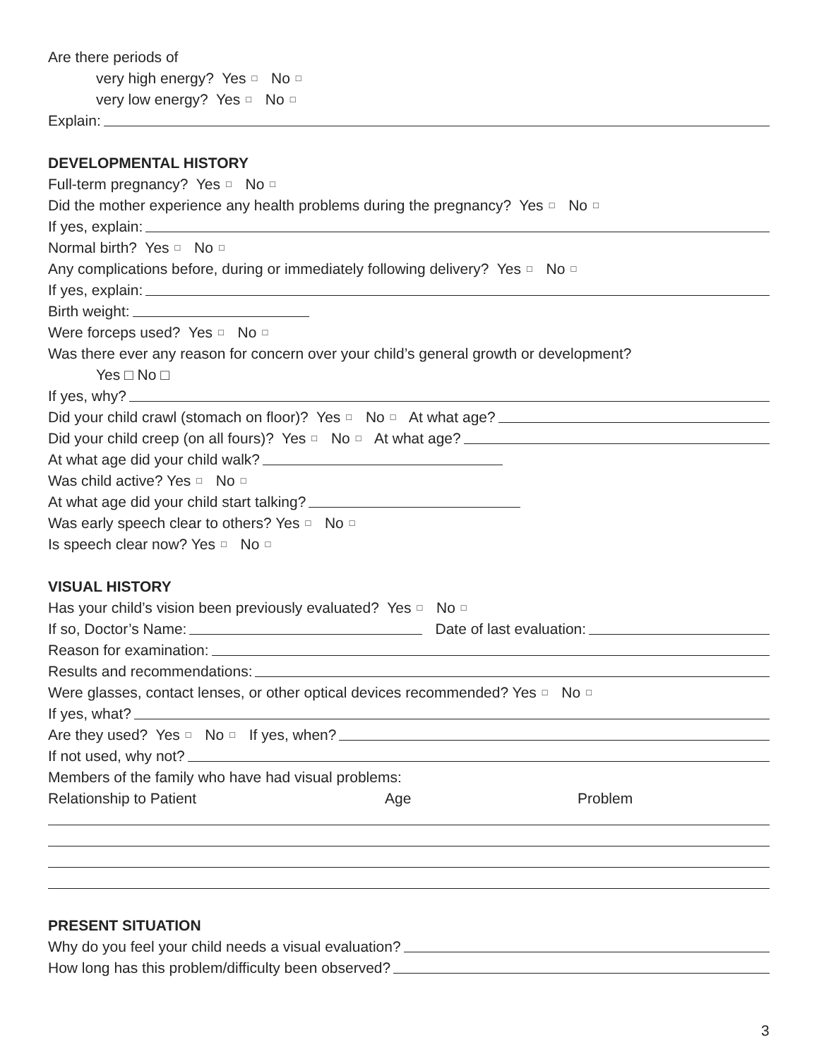Are there periods of
very high energy? Yes □ No □
very low energy? Yes □ No □
Explain:
DEVELOPMENTAL HISTORY
Full-term pregnancy? Yes □ No □
Did the mother experience any health problems during the pregnancy? Yes □ No □
If yes, explain:
Normal birth? Yes □ No □
Any complications before, during or immediately following delivery? Yes □ No □
If yes, explain:
Birth weight:
Were forceps used? Yes □ No □
Was there ever any reason for concern over your child’s general growth or development?
Yes □ No □
If yes, why?
Did your child crawl (stomach on floor)? Yes □ No □ At what age?
Did your child creep (on all fours)? Yes □ No □ At what age?
At what age did your child walk?
Was child active? Yes □ No □
At what age did your child start talking?
Was early speech clear to others? Yes □ No □
Is speech clear now? Yes □ No □
VISUAL HISTORY
Has your child’s vision been previously evaluated? Yes □ No □
If so, Doctor’s Name: Date of last evaluation:
Reason for examination:
Results and recommendations:
Were glasses, contact lenses, or other optical devices recommended? Yes □ No □
If yes, what?
Are they used? Yes □ No □ If yes, when?
If not used, why not?
Members of the family who have had visual problems:
Relationship to Patient Age Problem
PRESENT SITUATION
Why do you feel your child needs a visual evaluation?
How long has this problem/difficulty been observed?
3